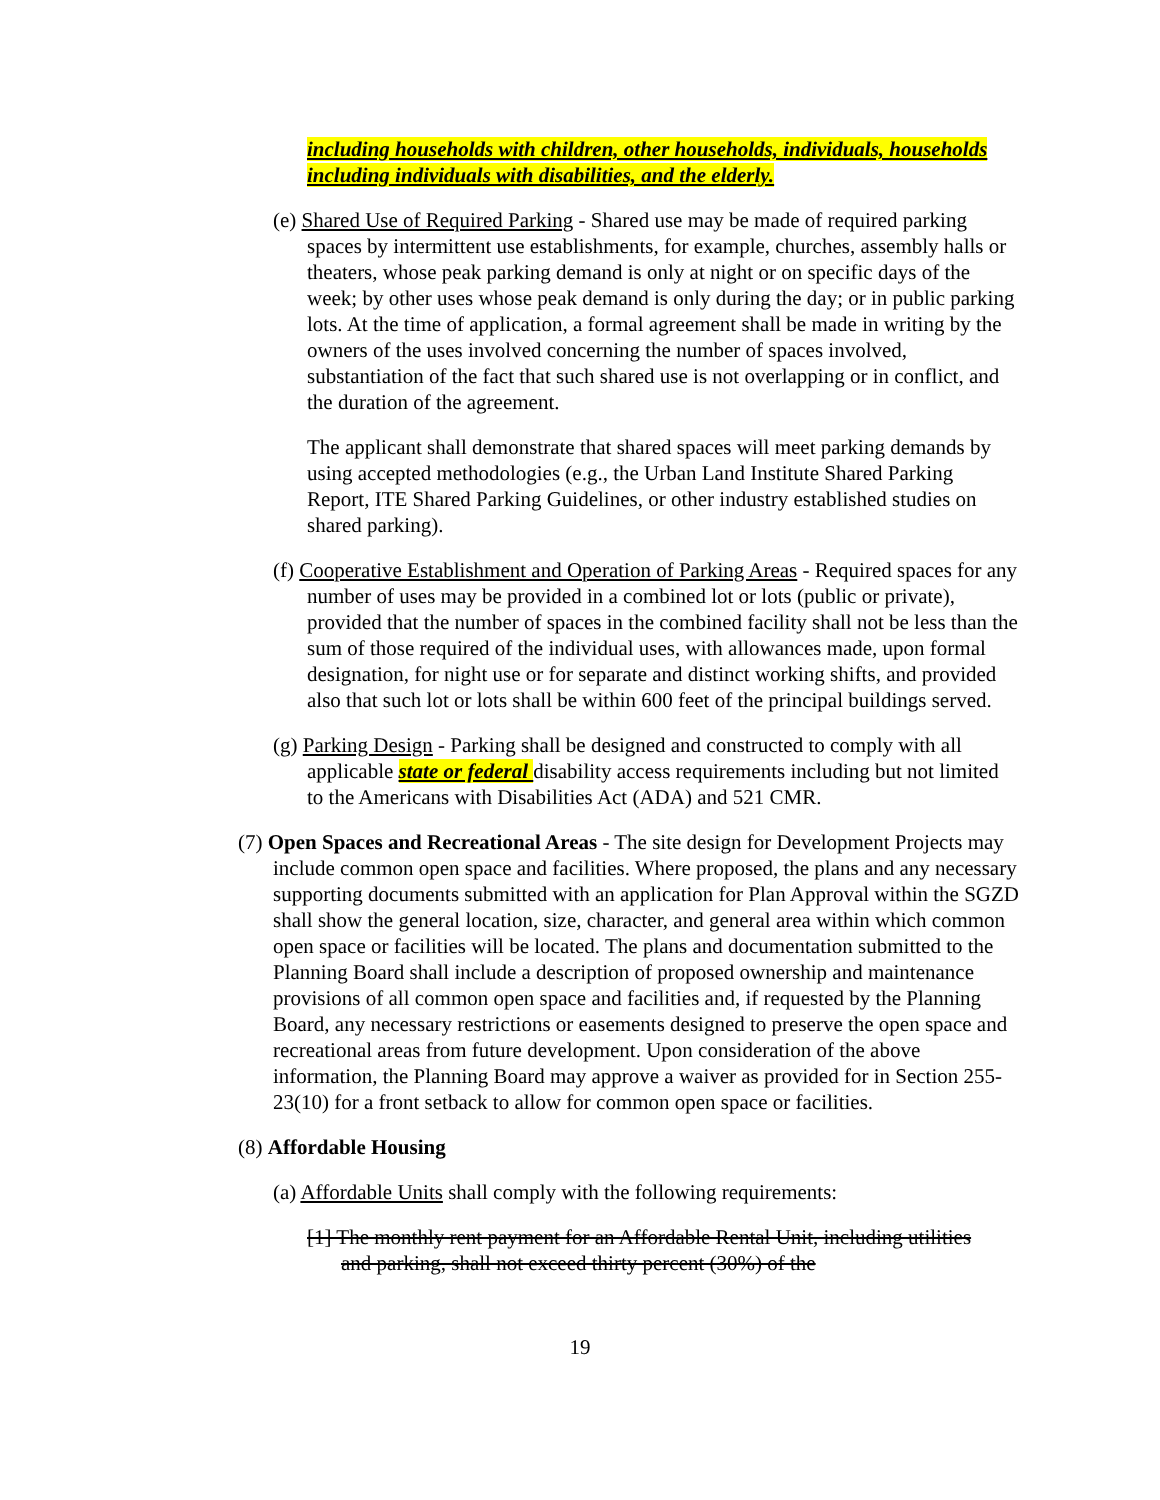including households with children, other households, individuals, households including individuals with disabilities, and the elderly.
(e) Shared Use of Required Parking - Shared use may be made of required parking spaces by intermittent use establishments, for example, churches, assembly halls or theaters, whose peak parking demand is only at night or on specific days of the week; by other uses whose peak demand is only during the day; or in public parking lots. At the time of application, a formal agreement shall be made in writing by the owners of the uses involved concerning the number of spaces involved, substantiation of the fact that such shared use is not overlapping or in conflict, and the duration of the agreement.
The applicant shall demonstrate that shared spaces will meet parking demands by using accepted methodologies (e.g., the Urban Land Institute Shared Parking Report, ITE Shared Parking Guidelines, or other industry established studies on shared parking).
(f) Cooperative Establishment and Operation of Parking Areas - Required spaces for any number of uses may be provided in a combined lot or lots (public or private), provided that the number of spaces in the combined facility shall not be less than the sum of those required of the individual uses, with allowances made, upon formal designation, for night use or for separate and distinct working shifts, and provided also that such lot or lots shall be within 600 feet of the principal buildings served.
(g) Parking Design - Parking shall be designed and constructed to comply with all applicable state or federal disability access requirements including but not limited to the Americans with Disabilities Act (ADA) and 521 CMR.
(7) Open Spaces and Recreational Areas - The site design for Development Projects may include common open space and facilities. Where proposed, the plans and any necessary supporting documents submitted with an application for Plan Approval within the SGZD shall show the general location, size, character, and general area within which common open space or facilities will be located. The plans and documentation submitted to the Planning Board shall include a description of proposed ownership and maintenance provisions of all common open space and facilities and, if requested by the Planning Board, any necessary restrictions or easements designed to preserve the open space and recreational areas from future development. Upon consideration of the above information, the Planning Board may approve a waiver as provided for in Section 255-23(10) for a front setback to allow for common open space or facilities.
(8) Affordable Housing
(a) Affordable Units shall comply with the following requirements:
[1] The monthly rent payment for an Affordable Rental Unit, including utilities and parking, shall not exceed thirty percent (30%) of the
19